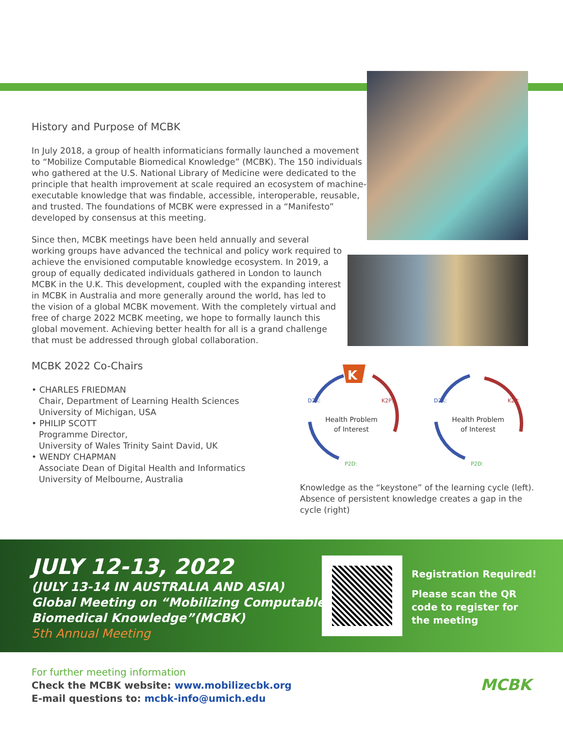History and Purpose of MCBK
In July 2018, a group of health informaticians formally launched a movement to “Mobilize Computable Biomedical Knowledge” (MCBK). The 150 individuals who gathered at the U.S. National Library of Medicine were dedicated to the principle that health improvement at scale required an ecosystem of machine-executable knowledge that was findable, accessible, interoperable, reusable, and trusted. The foundations of MCBK were expressed in a “Manifesto” developed by consensus at this meeting.
Since then, MCBK meetings have been held annually and several working groups have advanced the technical and policy work required to achieve the envisioned computable knowledge ecosystem. In 2019, a group of equally dedicated individuals gathered in London to launch MCBK in the U.K. This development, coupled with the expanding interest in MCBK in Australia and more generally around the world, has led to the vision of a global MCBK movement. With the completely virtual and free of charge 2022 MCBK meeting, we hope to formally launch this global movement. Achieving better health for all is a grand challenge that must be addressed through global collaboration.
MCBK 2022 Co-Chairs
• CHARLES FRIEDMAN
Chair, Department of Learning Health Sciences
University of Michigan, USA
• PHILIP SCOTT
Programme Director,
University of Wales Trinity Saint David, UK
• WENDY CHAPMAN
Associate Dean of Digital Health and Informatics
University of Melbourne, Australia
K
Health Problem
of Interest
Health Problem
of Interest
D2K:
D2K:
K2P:
K2P:
P2D:
P2D:
Knowledge as the “keystone” of the learning cycle (left). Absence of persistent knowledge creates a gap in the cycle (right)
JULY 12-13, 2022
(JULY 13-14 IN AUSTRALIA AND ASIA)
Global Meeting on “Mobilizing Computable
Biomedical Knowledge”(MCBK)
5th Annual Meeting
Registration Required!
Please scan the QR
code to register for
the meeting
For further meeting information
Check the MCBK website: www.mobilizecbk.org
E-mail questions to: mcbk-info@umich.edu
MCBK